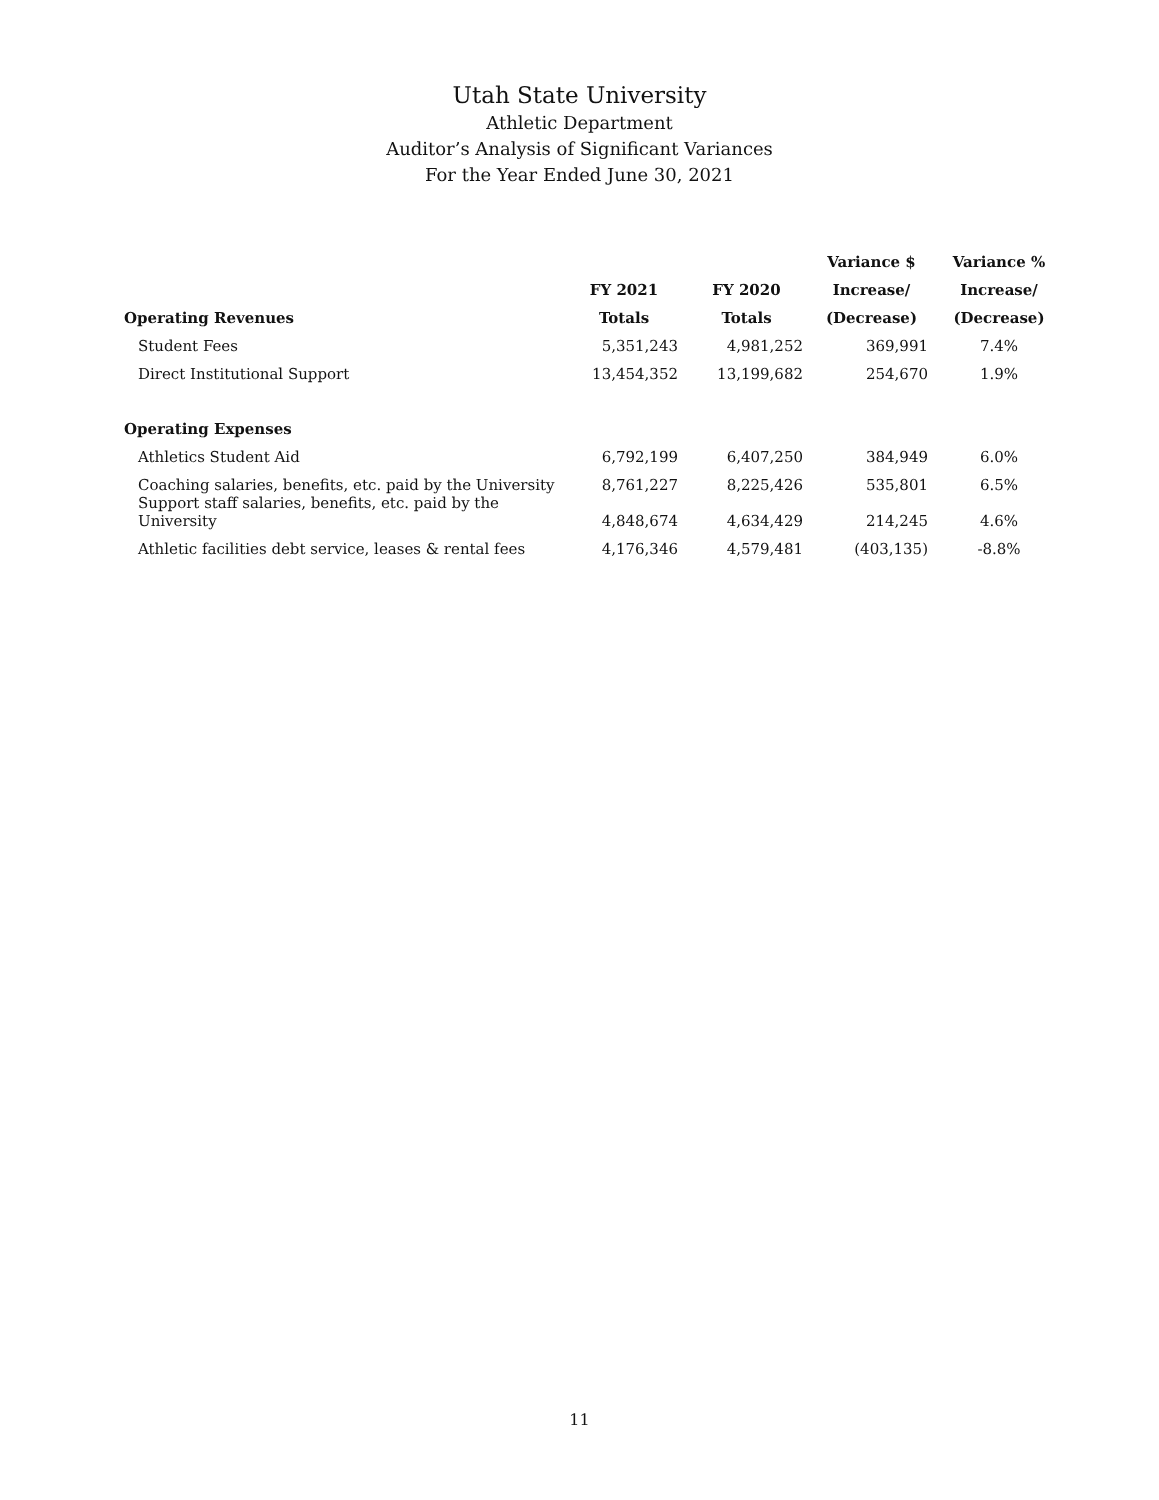Utah State University
Athletic Department
Auditor’s Analysis of Significant Variances
For the Year Ended June 30, 2021
| | | | Variance $ | Variance % |
| --- | --- | --- | --- | --- |
| | FY 2021 | FY 2020 | Increase/ | Increase/ |
| Operating Revenues | Totals | Totals | (Decrease) | (Decrease) |
| Student Fees | 5,351,243 | 4,981,252 | 369,991 | 7.4% |
| Direct Institutional Support | 13,454,352 | 13,199,682 | 254,670 | 1.9% |
| Operating Expenses | | | | |
| Athletics Student Aid | 6,792,199 | 6,407,250 | 384,949 | 6.0% |
| Coaching salaries, benefits, etc. paid by the University | 8,761,227 | 8,225,426 | 535,801 | 6.5% |
| Support staff salaries, benefits, etc. paid by the University | 4,848,674 | 4,634,429 | 214,245 | 4.6% |
| Athletic facilities debt service, leases & rental fees | 4,176,346 | 4,579,481 | (403,135) | -8.8% |
11